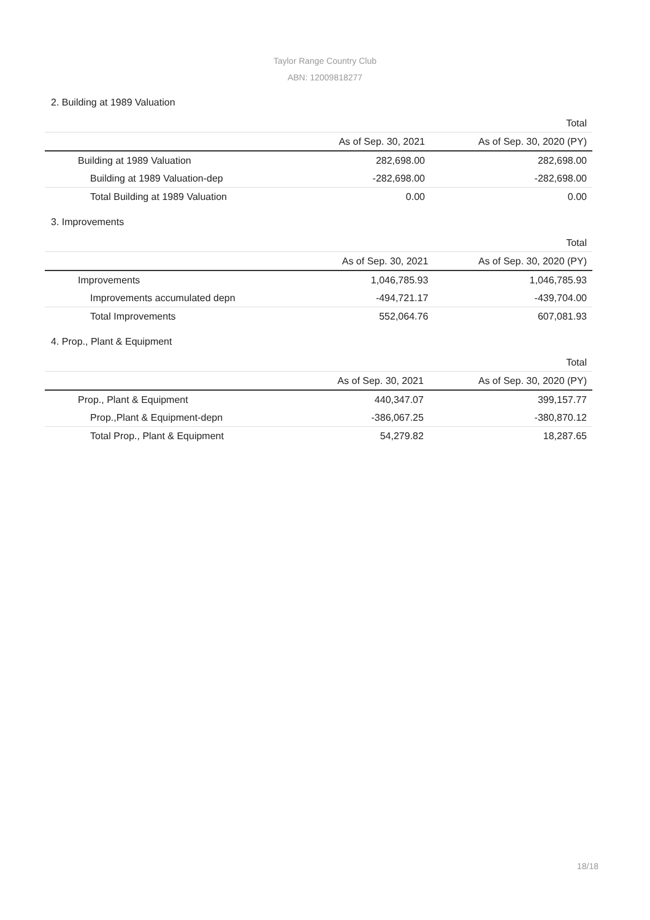Taylor Range Country Club
ABN: 12009818277
2. Building at 1989 Valuation
| | | Total |
| | As of Sep. 30, 2021 | As of Sep. 30, 2020 (PY) |
| Building at 1989 Valuation | 282,698.00 | 282,698.00 |
| Building at 1989 Valuation-dep | -282,698.00 | -282,698.00 |
| Total Building at 1989 Valuation | 0.00 | 0.00 |
3. Improvements
| | | Total |
| | As of Sep. 30, 2021 | As of Sep. 30, 2020 (PY) |
| Improvements | 1,046,785.93 | 1,046,785.93 |
| Improvements accumulated depn | -494,721.17 | -439,704.00 |
| Total Improvements | 552,064.76 | 607,081.93 |
4. Prop., Plant & Equipment
| | | Total |
| | As of Sep. 30, 2021 | As of Sep. 30, 2020 (PY) |
| Prop., Plant & Equipment | 440,347.07 | 399,157.77 |
| Prop.,Plant & Equipment-depn | -386,067.25 | -380,870.12 |
| Total Prop., Plant & Equipment | 54,279.82 | 18,287.65 |
18/18